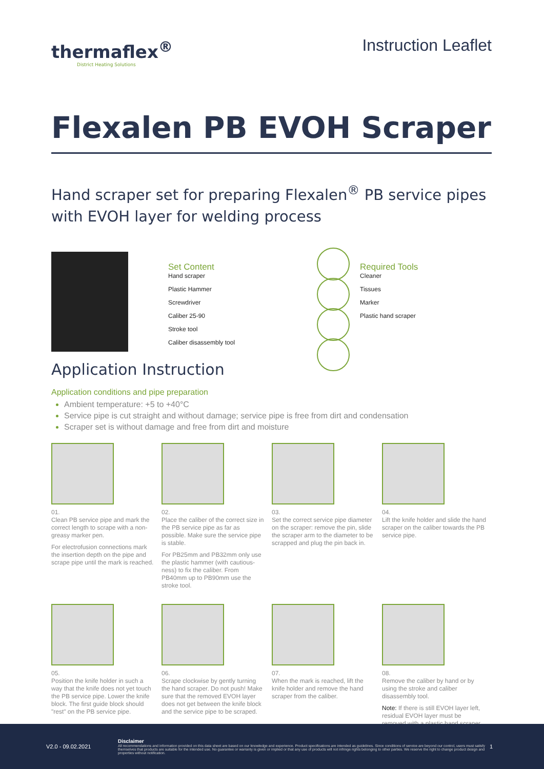thermaflex<sup>®</sup>
District Heating Solutions
Instruction Leaflet
Flexalen PB EVOH Scraper
Hand scraper set for preparing Flexalen<sup>®</sup> PB service pipes with EVOH layer for welding process
Set Content
Hand scraper
Plastic Hammer
Screwdriver
Caliber 25-90
Stroke tool
Caliber disassembly tool
Required Tools
Cleaner
Tissues
Marker
Plastic hand scraper
Application Instruction
Application conditions and pipe preparation
Ambient temperature: +5 to +40°C
Service pipe is cut straight and without damage; service pipe is free from dirt and condensation
Scraper set is without damage and free from dirt and moisture
01.
Clean PB service pipe and mark the correct length to scrape with a non-greasy marker pen.
For electrofusion connections mark the insertion depth on the pipe and scrape pipe until the mark is reached.
02.
Place the caliber of the correct size in the PB service pipe as far as possible. Make sure the service pipe is stable.
For PB25mm and PB32mm only use the plastic hammer (with cautious-ness) to fix the caliber. From PB40mm up to PB90mm use the stroke tool.
03.
Set the correct service pipe diameter on the scraper: remove the pin, slide the scraper arm to the diameter to be scrapped and plug the pin back in.
04.
Lift the knife holder and slide the hand scraper on the caliber towards the PB service pipe.
05.
Position the knife holder in such a way that the knife does not yet touch the PB service pipe. Lower the knife block. The first guide block should "rest" on the PB service pipe.
06.
Scrape clockwise by gently turning the hand scraper. Do not push! Make sure that the removed EVOH layer does not get between the knife block and the service pipe to be scraped.
07.
When the mark is reached, lift the knife holder and remove the hand scraper from the caliber.
08.
Remove the caliber by hand or by using the stroke and caliber disassembly tool.
Note: If there is still EVOH layer left, residual EVOH layer must be removed with a plastic hand scraper.
V2.0 - 09.02.2021
Disclaimer
All recommendations and information provided on this data sheet are based on our knowledge and experience. Product specifications are intended as guidelines. Since conditions of service are beyond our control, users must satisfy themselves that products are suitable for the intended use. No guarantee or warranty is given or implied or that any use of products will not infringe rights belonging to other parties. We reserve the right to change product design and properties without notification.
1